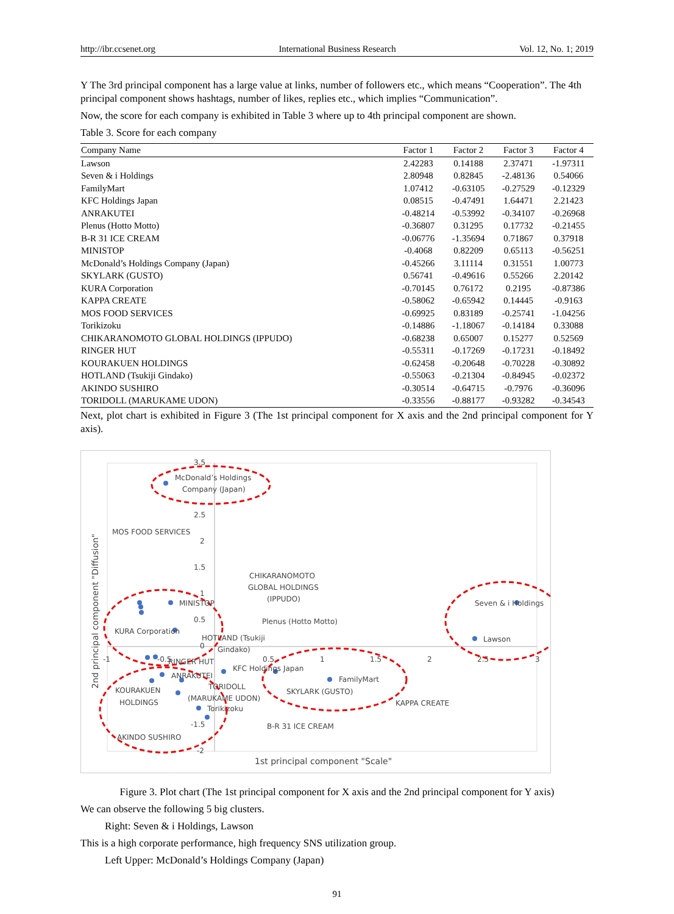http://ibr.ccsenet.org International Business Research Vol. 12, No. 1; 2019
Y The 3rd principal component has a large value at links, number of followers etc., which means “Cooperation”. The 4th principal component shows hashtags, number of likes, replies etc., which implies “Communication”.
Now, the score for each company is exhibited in Table 3 where up to 4th principal component are shown.
Table 3. Score for each company
| Company Name | Factor 1 | Factor 2 | Factor 3 | Factor 4 |
| --- | --- | --- | --- | --- |
| Lawson | 2.42283 | 0.14188 | 2.37471 | -1.97311 |
| Seven & i Holdings | 2.80948 | 0.82845 | -2.48136 | 0.54066 |
| FamilyMart | 1.07412 | -0.63105 | -0.27529 | -0.12329 |
| KFC Holdings Japan | 0.08515 | -0.47491 | 1.64471 | 2.21423 |
| ANRAKUTEI | -0.48214 | -0.53992 | -0.34107 | -0.26968 |
| Plenus (Hotto Motto) | -0.36807 | 0.31295 | 0.17732 | -0.21455 |
| B-R 31 ICE CREAM | -0.06776 | -1.35694 | 0.71867 | 0.37918 |
| MINISTOP | -0.4068 | 0.82209 | 0.65113 | -0.56251 |
| McDonald’s Holdings Company (Japan) | -0.45266 | 3.11114 | 0.31551 | 1.00773 |
| SKYLARK (GUSTO) | 0.56741 | -0.49616 | 0.55266 | 2.20142 |
| KURA Corporation | -0.70145 | 0.76172 | 0.2195 | -0.87386 |
| KAPPA CREATE | -0.58062 | -0.65942 | 0.14445 | -0.9163 |
| MOS FOOD SERVICES | -0.69925 | 0.83189 | -0.25741 | -1.04256 |
| Torikizoku | -0.14886 | -1.18067 | -0.14184 | 0.33088 |
| CHIKARANOMOTO GLOBAL HOLDINGS (IPPUDO) | -0.68238 | 0.65007 | 0.15277 | 0.52569 |
| RINGER HUT | -0.55311 | -0.17269 | -0.17231 | -0.18492 |
| KOURAKUEN HOLDINGS | -0.62458 | -0.20648 | -0.70228 | -0.30892 |
| HOTLAND (Tsukiji Gindako) | -0.55063 | -0.21304 | -0.84945 | -0.02372 |
| AKINDO SUSHIRO | -0.30514 | -0.64715 | -0.7976 | -0.36096 |
| TORIDOLL (MARUKAME UDON) | -0.33556 | -0.88177 | -0.93282 | -0.34543 |
Next, plot chart is exhibited in Figure 3 (The 1st principal component for X axis and the 2nd principal component for Y axis).
3.5
2.5
2
1.5
1
0.5
0
-1.5
-2
-1
-0.5
0.5
1
1.5
2
2.5
3
McDonald’s Holdings
Company (Japan)
MOS FOOD SERVICES
CHIKARANOMOTO
GLOBAL HOLDINGS
(IPPUDO)
MINISTOP
Seven & i Holdings
Plenus (Hotto Motto)
KURA Corporation
Lawson
HOTLAND (Tsukiji
Gindako)
RINGER HUT
KFC Holdings Japan
ANRAKUTEI
FamilyMart
KOURAKUEN
TORIDOLL
SKYLARK (GUSTO)
HOLDINGS
(MARUKAME UDON)
KAPPA CREATE
Torikizoku
B-R 31 ICE CREAM
AKINDO SUSHIRO
1st principal component "Scale"
2nd principal component "Diffusion"
Figure 3. Plot chart (The 1st principal component for X axis and the 2nd principal component for Y axis)
We can observe the following 5 big clusters.
Right: Seven & i Holdings, Lawson
This is a high corporate performance, high frequency SNS utilization group.
Left Upper: McDonald’s Holdings Company (Japan)
91